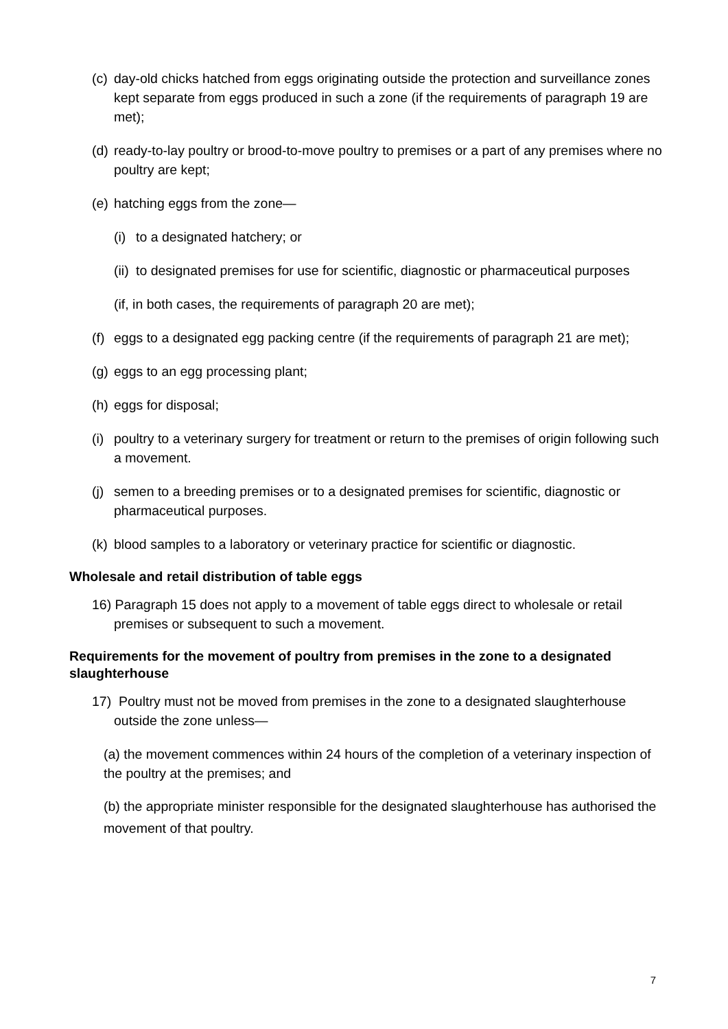(c) day-old chicks hatched from eggs originating outside the protection and surveillance zones kept separate from eggs produced in such a zone (if the requirements of paragraph 19 are met);
(d) ready-to-lay poultry or brood-to-move poultry to premises or a part of any premises where no poultry are kept;
(e) hatching eggs from the zone—
(i) to a designated hatchery; or
(ii) to designated premises for use for scientific, diagnostic or pharmaceutical purposes
(if, in both cases, the requirements of paragraph 20 are met);
(f) eggs to a designated egg packing centre (if the requirements of paragraph 21 are met);
(g) eggs to an egg processing plant;
(h) eggs for disposal;
(i) poultry to a veterinary surgery for treatment or return to the premises of origin following such a movement.
(j) semen to a breeding premises or to a designated premises for scientific, diagnostic or pharmaceutical purposes.
(k) blood samples to a laboratory or veterinary practice for scientific or diagnostic.
Wholesale and retail distribution of table eggs
16) Paragraph 15 does not apply to a movement of table eggs direct to wholesale or retail premises or subsequent to such a movement.
Requirements for the movement of poultry from premises in the zone to a designated slaughterhouse
17) Poultry must not be moved from premises in the zone to a designated slaughterhouse outside the zone unless—
(a) the movement commences within 24 hours of the completion of a veterinary inspection of the poultry at the premises; and
(b) the appropriate minister responsible for the designated slaughterhouse has authorised the movement of that poultry.
7